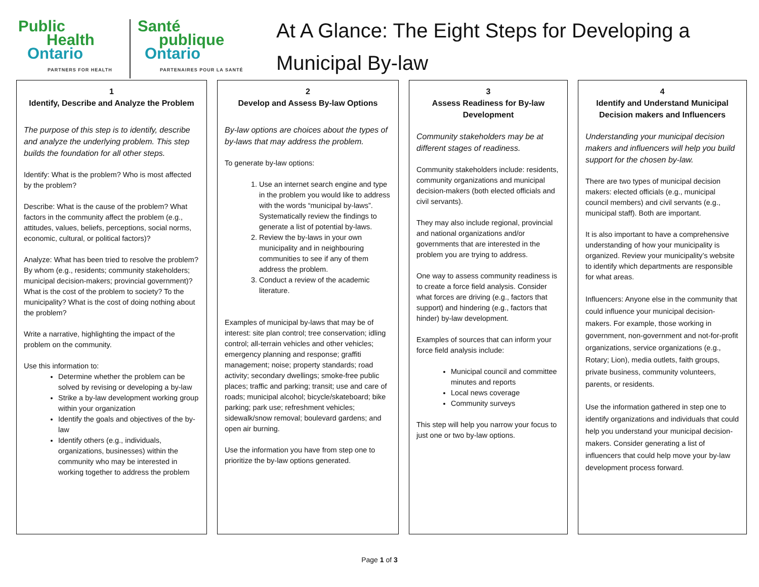Public
Health
Ontario
PARTNERS FOR HEALTH
Santé
publique
Ontario
PARTENAIRES POUR LA SANTÉ
At A Glance: The Eight Steps for Developing a
Municipal By-law
1
Identify, Describe and Analyze the Problem
The purpose of this step is to identify, describe and analyze the underlying problem. This step builds the foundation for all other steps.
Identify: What is the problem? Who is most affected by the problem?
Describe: What is the cause of the problem? What factors in the community affect the problem (e.g., attitudes, values, beliefs, perceptions, social norms, economic, cultural, or political factors)?
Analyze: What has been tried to resolve the problem? By whom (e.g., residents; community stakeholders; municipal decision-makers; provincial government)? What is the cost of the problem to society? To the municipality? What is the cost of doing nothing about the problem?
Write a narrative, highlighting the impact of the problem on the community.
Use this information to:
Determine whether the problem can be solved by revising or developing a by-law
Strike a by-law development working group within your organization
Identify the goals and objectives of the by-law
Identify others (e.g., individuals, organizations, businesses) within the community who may be interested in working together to address the problem
2
Develop and Assess By-law Options
By-law options are choices about the types of by-laws that may address the problem.
To generate by-law options:
1. Use an internet search engine and type in the problem you would like to address with the words “municipal by-laws”. Systematically review the findings to generate a list of potential by-laws.
2. Review the by-laws in your own municipality and in neighbouring communities to see if any of them address the problem.
3. Conduct a review of the academic literature.
Examples of municipal by-laws that may be of interest: site plan control; tree conservation; idling control; all-terrain vehicles and other vehicles; emergency planning and response; graffiti management; noise; property standards; road activity; secondary dwellings; smoke-free public places; traffic and parking; transit; use and care of roads; municipal alcohol; bicycle/skateboard; bike parking; park use; refreshment vehicles; sidewalk/snow removal; boulevard gardens; and open air burning.
Use the information you have from step one to prioritize the by-law options generated.
3
Assess Readiness for By-law Development
Community stakeholders may be at different stages of readiness.
Community stakeholders include: residents, community organizations and municipal decision-makers (both elected officials and civil servants).
They may also include regional, provincial and national organizations and/or governments that are interested in the problem you are trying to address.
One way to assess community readiness is to create a force field analysis. Consider what forces are driving (e.g., factors that support) and hindering (e.g., factors that hinder) by-law development.
Examples of sources that can inform your force field analysis include:
Municipal council and committee minutes and reports
Local news coverage
Community surveys
This step will help you narrow your focus to just one or two by-law options.
4
Identify and Understand Municipal Decision makers and Influencers
Understanding your municipal decision makers and influencers will help you build support for the chosen by-law.
There are two types of municipal decision makers: elected officials (e.g., municipal council members) and civil servants (e.g., municipal staff). Both are important.
It is also important to have a comprehensive understanding of how your municipality is organized. Review your municipality’s website to identify which departments are responsible for what areas.
Influencers: Anyone else in the community that could influence your municipal decision-makers. For example, those working in government, non-government and not-for-profit organizations, service organizations (e.g., Rotary; Lion), media outlets, faith groups, private business, community volunteers, parents, or residents.
Use the information gathered in step one to identify organizations and individuals that could help you understand your municipal decision-makers. Consider generating a list of influencers that could help move your by-law development process forward.
Page 1 of 3